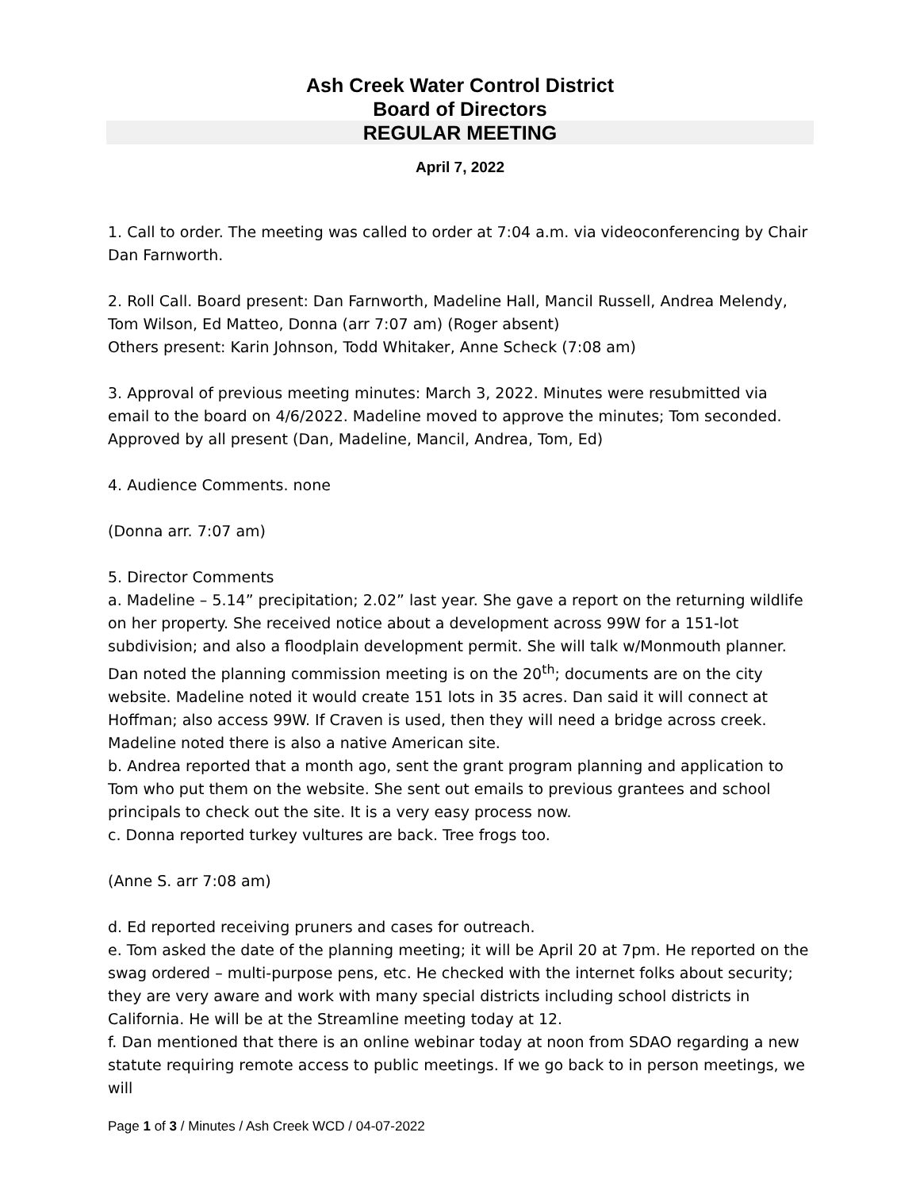Ash Creek Water Control District
Board of Directors
REGULAR MEETING
April 7, 2022
1. Call to order. The meeting was called to order at 7:04 a.m. via videoconferencing by Chair Dan Farnworth.
2. Roll Call. Board present: Dan Farnworth, Madeline Hall, Mancil Russell, Andrea Melendy, Tom Wilson, Ed Matteo, Donna (arr 7:07 am) (Roger absent)
Others present: Karin Johnson, Todd Whitaker, Anne Scheck (7:08 am)
3. Approval of previous meeting minutes: March 3, 2022. Minutes were resubmitted via email to the board on 4/6/2022. Madeline moved to approve the minutes; Tom seconded. Approved by all present (Dan, Madeline, Mancil, Andrea, Tom, Ed)
4. Audience Comments. none
(Donna arr. 7:07 am)
5. Director Comments
a. Madeline – 5.14” precipitation; 2.02” last year. She gave a report on the returning wildlife on her property. She received notice about a development across 99W for a 151-lot subdivision; and also a floodplain development permit. She will talk w/Monmouth planner. Dan noted the planning commission meeting is on the 20<sup>th</sup>; documents are on the city website. Madeline noted it would create 151 lots in 35 acres. Dan said it will connect at Hoffman; also access 99W. If Craven is used, then they will need a bridge across creek. Madeline noted there is also a native American site.
b. Andrea reported that a month ago, sent the grant program planning and application to Tom who put them on the website. She sent out emails to previous grantees and school principals to check out the site. It is a very easy process now.
c. Donna reported turkey vultures are back. Tree frogs too.
(Anne S. arr 7:08 am)
d. Ed reported receiving pruners and cases for outreach.
e. Tom asked the date of the planning meeting; it will be April 20 at 7pm. He reported on the swag ordered – multi-purpose pens, etc. He checked with the internet folks about security; they are very aware and work with many special districts including school districts in California. He will be at the Streamline meeting today at 12.
f. Dan mentioned that there is an online webinar today at noon from SDAO regarding a new statute requiring remote access to public meetings. If we go back to in person meetings, we will
Page 1 of 3 / Minutes / Ash Creek WCD / 04-07-2022